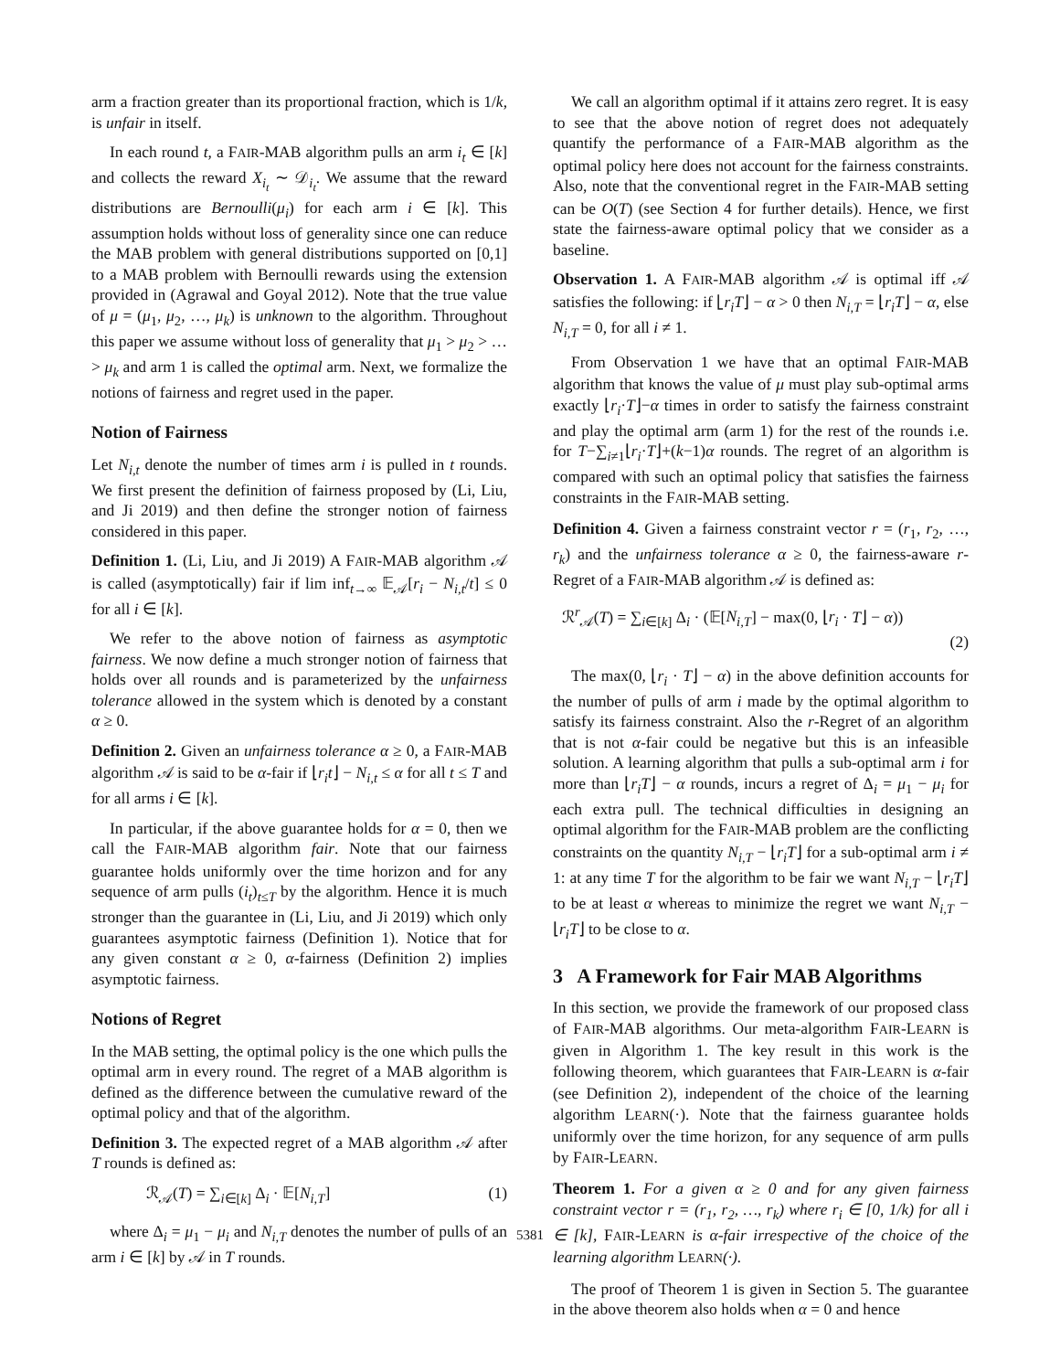arm a fraction greater than its proportional fraction, which is 1/k, is unfair in itself.
In each round t, a FAIR-MAB algorithm pulls an arm i<sub>t</sub> ∈ [k] and collects the reward X<sub>i<sub>t</sub></sub> ∼ 𝒟<sub>i<sub>t</sub></sub>. We assume that the reward distributions are Bernoulli(μ<sub>i</sub>) for each arm i ∈ [k]. This assumption holds without loss of generality since one can reduce the MAB problem with general distributions supported on [0,1] to a MAB problem with Bernoulli rewards using the extension provided in (Agrawal and Goyal 2012). Note that the true value of μ = (μ<sub>1</sub>, μ<sub>2</sub>, …, μ<sub>k</sub>) is unknown to the algorithm. Throughout this paper we assume without loss of generality that μ<sub>1</sub> > μ<sub>2</sub> > … > μ<sub>k</sub> and arm 1 is called the optimal arm. Next, we formalize the notions of fairness and regret used in the paper.
Notion of Fairness
Let N<sub>i,t</sub> denote the number of times arm i is pulled in t rounds. We first present the definition of fairness proposed by (Li, Liu, and Ji 2019) and then define the stronger notion of fairness considered in this paper.
Definition 1. (Li, Liu, and Ji 2019) A FAIR-MAB algorithm 𝒜 is called (asymptotically) fair if lim inf<sub>t→∞</sub> 𝔼<sub>𝒜</sub>[r<sub>i</sub> − N<sub>i,t</sub>/t] ≤ 0 for all i ∈ [k].
We refer to the above notion of fairness as asymptotic fairness. We now define a much stronger notion of fairness that holds over all rounds and is parameterized by the unfairness tolerance allowed in the system which is denoted by a constant α ≥ 0.
Definition 2. Given an unfairness tolerance α ≥ 0, a FAIR-MAB algorithm 𝒜 is said to be α-fair if ⌊r<sub>i</sub>t⌋ − N<sub>i,t</sub> ≤ α for all t ≤ T and for all arms i ∈ [k].
In particular, if the above guarantee holds for α = 0, then we call the FAIR-MAB algorithm fair. Note that our fairness guarantee holds uniformly over the time horizon and for any sequence of arm pulls (i<sub>t</sub>)<sub>t≤T</sub> by the algorithm. Hence it is much stronger than the guarantee in (Li, Liu, and Ji 2019) which only guarantees asymptotic fairness (Definition 1). Notice that for any given constant α ≥ 0, α-fairness (Definition 2) implies asymptotic fairness.
Notions of Regret
In the MAB setting, the optimal policy is the one which pulls the optimal arm in every round. The regret of a MAB algorithm is defined as the difference between the cumulative reward of the optimal policy and that of the algorithm.
Definition 3. The expected regret of a MAB algorithm 𝒜 after T rounds is defined as:
ℛ<sub>𝒜</sub>(T) = ∑<sub>i∈[k]</sub> Δ<sub>i</sub> · 𝔼[N<sub>i,T</sub>] (1)
where Δ<sub>i</sub> = μ<sub>1</sub> − μ<sub>i</sub> and N<sub>i,T</sub> denotes the number of pulls of an arm i ∈ [k] by 𝒜 in T rounds.
We call an algorithm optimal if it attains zero regret. It is easy to see that the above notion of regret does not adequately quantify the performance of a FAIR-MAB algorithm as the optimal policy here does not account for the fairness constraints. Also, note that the conventional regret in the FAIR-MAB setting can be O(T) (see Section 4 for further details). Hence, we first state the fairness-aware optimal policy that we consider as a baseline.
Observation 1. A FAIR-MAB algorithm 𝒜 is optimal iff 𝒜 satisfies the following: if ⌊r<sub>i</sub>T⌋ − α > 0 then N<sub>i,T</sub> = ⌊r<sub>i</sub>T⌋ − α, else N<sub>i,T</sub> = 0, for all i ≠ 1.
From Observation 1 we have that an optimal FAIR-MAB algorithm that knows the value of μ must play sub-optimal arms exactly ⌊r<sub>i</sub>·T⌋−α times in order to satisfy the fairness constraint and play the optimal arm (arm 1) for the rest of the rounds i.e. for T−∑<sub>i≠1</sub>⌊r<sub>i</sub>·T⌋+(k−1)α rounds. The regret of an algorithm is compared with such an optimal policy that satisfies the fairness constraints in the FAIR-MAB setting.
Definition 4. Given a fairness constraint vector r = (r<sub>1</sub>, r<sub>2</sub>, …, r<sub>k</sub>) and the unfairness tolerance α ≥ 0, the fairness-aware r-Regret of a FAIR-MAB algorithm 𝒜 is defined as:
ℛ<sup>r</sup><sub>𝒜</sub>(T) = ∑<sub>i∈[k]</sub> Δ<sub>i</sub> · (𝔼[N<sub>i,T</sub>] − max(0, ⌊r<sub>i</sub> · T⌋ − α))
(2)
The max(0, ⌊r<sub>i</sub> · T⌋ − α) in the above definition accounts for the number of pulls of arm i made by the optimal algorithm to satisfy its fairness constraint. Also the r-Regret of an algorithm that is not α-fair could be negative but this is an infeasible solution. A learning algorithm that pulls a sub-optimal arm i for more than ⌊r<sub>i</sub>T⌋ − α rounds, incurs a regret of Δ<sub>i</sub> = μ<sub>1</sub> − μ<sub>i</sub> for each extra pull. The technical difficulties in designing an optimal algorithm for the FAIR-MAB problem are the conflicting constraints on the quantity N<sub>i,T</sub> − ⌊r<sub>i</sub>T⌋ for a sub-optimal arm i ≠ 1: at any time T for the algorithm to be fair we want N<sub>i,T</sub> − ⌊r<sub>i</sub>T⌋ to be at least α whereas to minimize the regret we want N<sub>i,T</sub> − ⌊r<sub>i</sub>T⌋ to be close to α.
3 A Framework for Fair MAB Algorithms
In this section, we provide the framework of our proposed class of FAIR-MAB algorithms. Our meta-algorithm FAIR-LEARN is given in Algorithm 1. The key result in this work is the following theorem, which guarantees that FAIR-LEARN is α-fair (see Definition 2), independent of the choice of the learning algorithm LEARN(·). Note that the fairness guarantee holds uniformly over the time horizon, for any sequence of arm pulls by FAIR-LEARN.
Theorem 1. For a given α ≥ 0 and for any given fairness constraint vector r = (r<sub>1</sub>, r<sub>2</sub>, …, r<sub>k</sub>) where r<sub>i</sub> ∈ [0, 1/k) for all i ∈ [k], FAIR-LEARN is α-fair irrespective of the choice of the learning algorithm LEARN(·).
The proof of Theorem 1 is given in Section 5. The guarantee in the above theorem also holds when α = 0 and hence
5381